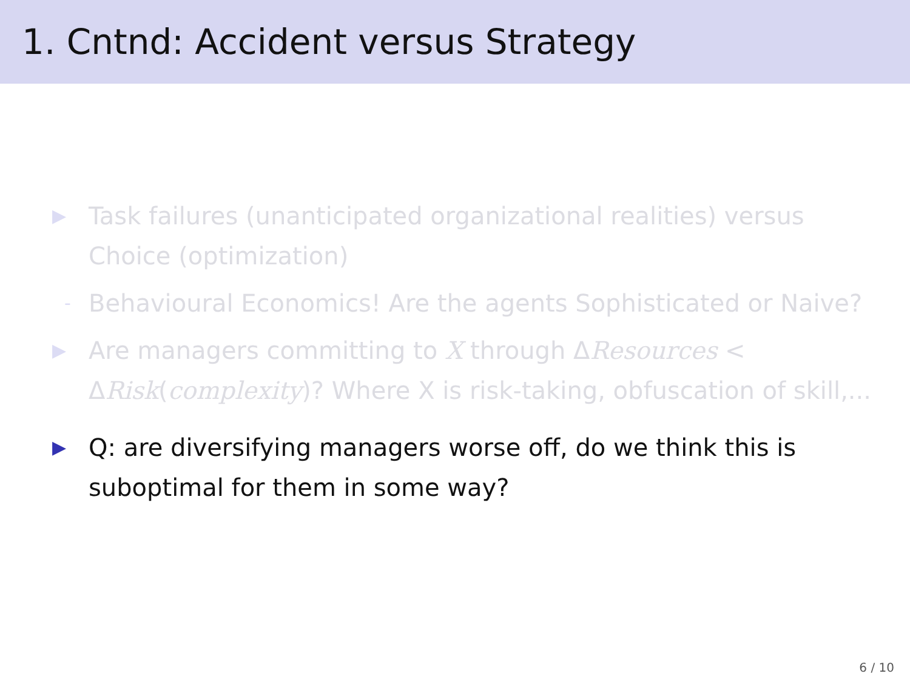1. Cntnd: Accident versus Strategy
▶ Task failures (unanticipated organizational realities) versus Choice (optimization)
- Behavioural Economics! Are the agents Sophisticated or Naive?
▶ Are managers committing to X through ΔResources < ΔRisk(complexity)? Where X is risk-taking, obfuscation of skill,...
▶ Q: are diversifying managers worse off, do we think this is suboptimal for them in some way?
6 / 10